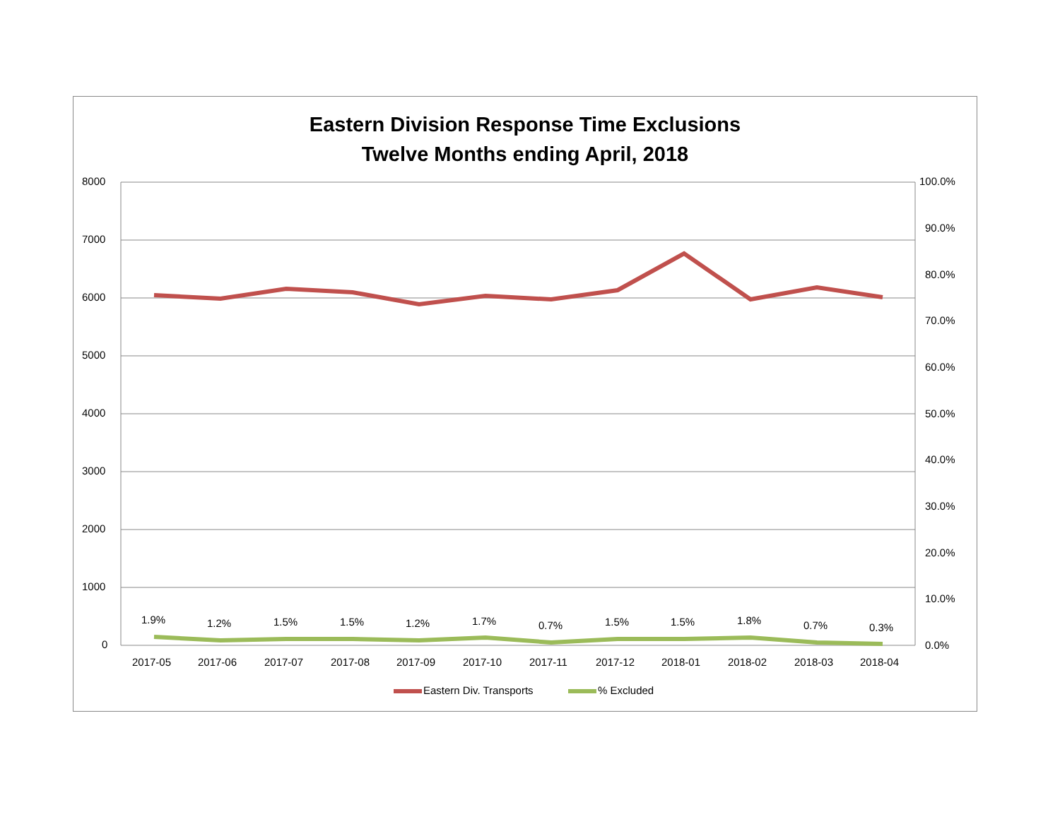Eastern Division Response Time Exclusions
Twelve Months ending April, 2018
8000
7000
6000
5000
4000
3000
2000
1000
0
100.0%
90.0%
80.0%
70.0%
60.0%
50.0%
40.0%
30.0%
20.0%
10.0%
0.0%
1.9% 1.2% 1.5% 1.5% 1.2% 1.7% 0.7% 1.5% 1.5% 1.8% 0.7% 0.3%
2017-05 2017-06 2017-07 2017-08 2017-09 2017-10 2017-11 2017-12 2018-01 2018-02 2018-03 2018-04
Eastern Div. Transports % Excluded